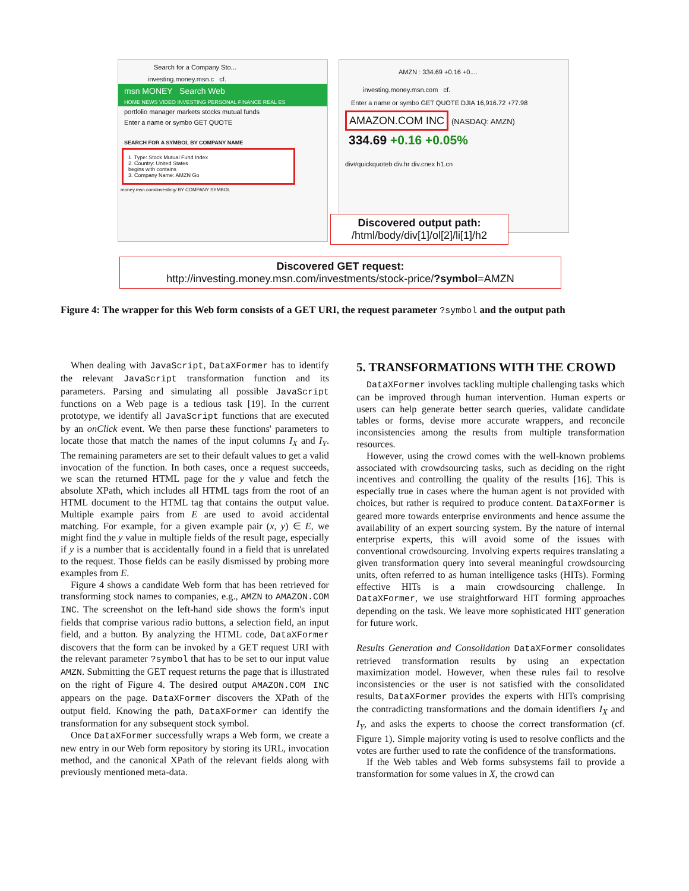Search for a Company Sto...
investing.money.msn.c cf.
msn MONEY Search Web
HOME NEWS VIDEO INVESTING PERSONAL FINANCE REAL ES
portfolio manager markets stocks mutual funds
Enter a name or symbo GET QUOTE
SEARCH FOR A SYMBOL BY COMPANY NAME
1. Type: Stock Mutual Fund Index
2. Country: United States
begins with contains
3. Company Name: AMZN Go
money.msn.com/investing/ BY COMPANY SYMBOL
AMZN : 334.69 +0.16 +0....
investing.money.msn.com cf.
Enter a name or symbo GET QUOTE DJIA 16,916.72 +77.98
AMAZON.COM INC (NASDAQ: AMZN)
334.69 +0.16 +0.05%
div#quickquoteb div.hr div.cnex h1.cn
Discovered output path:
/html/body/div[1]/ol[2]/li[1]/h2
Discovered GET request:
http://investing.money.msn.com/investments/stock-price/?symbol=AMZN
Figure 4: The wrapper for this Web form consists of a GET URI, the request parameter ?symbol and the output path
When dealing with JavaScript, DataXFormer has to identify the relevant JavaScript transformation function and its parameters. Parsing and simulating all possible JavaScript functions on a Web page is a tedious task [19]. In the current prototype, we identify all JavaScript functions that are executed by an onClick event. We then parse these functions' parameters to locate those that match the names of the input columns I<sub>X</sub> and I<sub>Y</sub>. The remaining parameters are set to their default values to get a valid invocation of the function. In both cases, once a request succeeds, we scan the returned HTML page for the y value and fetch the absolute XPath, which includes all HTML tags from the root of an HTML document to the HTML tag that contains the output value. Multiple example pairs from E are used to avoid accidental matching. For example, for a given example pair (x, y) ∈ E, we might find the y value in multiple fields of the result page, especially if y is a number that is accidentally found in a field that is unrelated to the request. Those fields can be easily dismissed by probing more examples from E.
Figure 4 shows a candidate Web form that has been retrieved for transforming stock names to companies, e.g., AMZN to AMAZON.COM INC. The screenshot on the left-hand side shows the form's input fields that comprise various radio buttons, a selection field, an input field, and a button. By analyzing the HTML code, DataXFormer discovers that the form can be invoked by a GET request URI with the relevant parameter ?symbol that has to be set to our input value AMZN. Submitting the GET request returns the page that is illustrated on the right of Figure 4. The desired output AMAZON.COM INC appears on the page. DataXFormer discovers the XPath of the output field. Knowing the path, DataXFormer can identify the transformation for any subsequent stock symbol.
Once DataXFormer successfully wraps a Web form, we create a new entry in our Web form repository by storing its URL, invocation method, and the canonical XPath of the relevant fields along with previously mentioned meta-data.
5. TRANSFORMATIONS WITH THE CROWD
DataXFormer involves tackling multiple challenging tasks which can be improved through human intervention. Human experts or users can help generate better search queries, validate candidate tables or forms, devise more accurate wrappers, and reconcile inconsistencies among the results from multiple transformation resources.
However, using the crowd comes with the well-known problems associated with crowdsourcing tasks, such as deciding on the right incentives and controlling the quality of the results [16]. This is especially true in cases where the human agent is not provided with choices, but rather is required to produce content. DataXFormer is geared more towards enterprise environments and hence assume the availability of an expert sourcing system. By the nature of internal enterprise experts, this will avoid some of the issues with conventional crowdsourcing. Involving experts requires translating a given transformation query into several meaningful crowdsourcing units, often referred to as human intelligence tasks (HITs). Forming effective HITs is a main crowdsourcing challenge. In DataXFormer, we use straightforward HIT forming approaches depending on the task. We leave more sophisticated HIT generation for future work.
Results Generation and Consolidation DataXFormer consolidates retrieved transformation results by using an expectation maximization model. However, when these rules fail to resolve inconsistencies or the user is not satisfied with the consolidated results, DataXFormer provides the experts with HITs comprising the contradicting transformations and the domain identifiers I<sub>X</sub> and I<sub>Y</sub>, and asks the experts to choose the correct transformation (cf. Figure 1). Simple majority voting is used to resolve conflicts and the votes are further used to rate the confidence of the transformations.
If the Web tables and Web forms subsystems fail to provide a transformation for some values in X, the crowd can